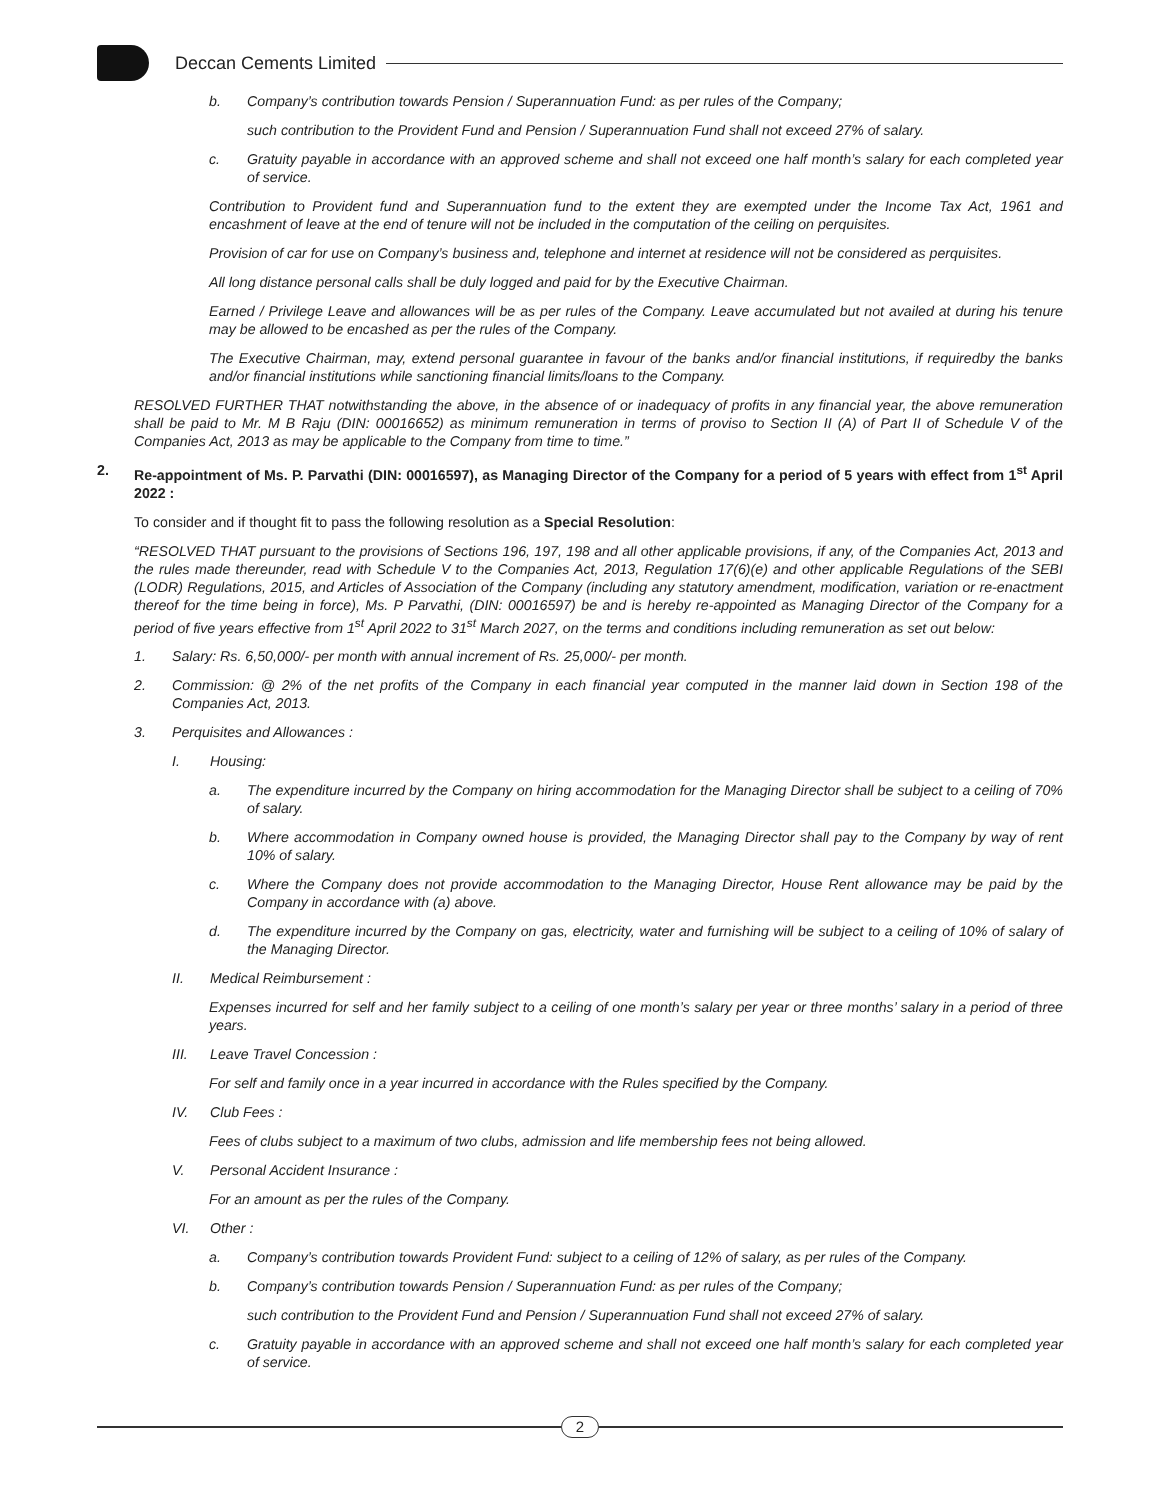Deccan Cements Limited
b. Company’s contribution towards Pension / Superannuation Fund: as per rules of the Company;
such contribution to the Provident Fund and Pension / Superannuation Fund shall not exceed 27% of salary.
c. Gratuity payable in accordance with an approved scheme and shall not exceed one half month’s salary for each completed year of service.
Contribution to Provident fund and Superannuation fund to the extent they are exempted under the Income Tax Act, 1961 and encashment of leave at the end of tenure will not be included in the computation of the ceiling on perquisites.
Provision of car for use on Company’s business and, telephone and internet at residence will not be considered as perquisites.
All long distance personal calls shall be duly logged and paid for by the Executive Chairman.
Earned / Privilege Leave and allowances will be as per rules of the Company. Leave accumulated but not availed at during his tenure may be allowed to be encashed as per the rules of the Company.
The Executive Chairman, may, extend personal guarantee in favour of the banks and/or financial institutions, if requiredby the banks and/or financial institutions while sanctioning financial limits/loans to the Company.
RESOLVED FURTHER THAT notwithstanding the above, in the absence of or inadequacy of profits in any financial year, the above remuneration shall be paid to Mr. M B Raju (DIN: 00016652) as minimum remuneration in terms of proviso to Section II (A) of Part II of Schedule V of the Companies Act, 2013 as may be applicable to the Company from time to time.”
2. Re-appointment of Ms. P. Parvathi (DIN: 00016597), as Managing Director of the Company for a period of 5 years with effect from 1<sup>st</sup> April 2022 :
To consider and if thought fit to pass the following resolution as a Special Resolution:
“RESOLVED THAT pursuant to the provisions of Sections 196, 197, 198 and all other applicable provisions, if any, of the Companies Act, 2013 and the rules made thereunder, read with Schedule V to the Companies Act, 2013, Regulation 17(6)(e) and other applicable Regulations of the SEBI (LODR) Regulations, 2015, and Articles of Association of the Company (including any statutory amendment, modification, variation or re-enactment thereof for the time being in force), Ms. P Parvathi, (DIN: 00016597) be and is hereby re-appointed as Managing Director of the Company for a period of five years effective from 1<sup>st</sup> April 2022 to 31<sup>st</sup> March 2027, on the terms and conditions including remuneration as set out below:
1. Salary: Rs. 6,50,000/- per month with annual increment of Rs. 25,000/- per month.
2. Commission: @ 2% of the net profits of the Company in each financial year computed in the manner laid down in Section 198 of the Companies Act, 2013.
3. Perquisites and Allowances :
I. Housing:
a. The expenditure incurred by the Company on hiring accommodation for the Managing Director shall be subject to a ceiling of 70% of salary.
b. Where accommodation in Company owned house is provided, the Managing Director shall pay to the Company by way of rent 10% of salary.
c. Where the Company does not provide accommodation to the Managing Director, House Rent allowance may be paid by the Company in accordance with (a) above.
d. The expenditure incurred by the Company on gas, electricity, water and furnishing will be subject to a ceiling of 10% of salary of the Managing Director.
II. Medical Reimbursement :
Expenses incurred for self and her family subject to a ceiling of one month’s salary per year or three months’ salary in a period of three years.
III. Leave Travel Concession :
For self and family once in a year incurred in accordance with the Rules specified by the Company.
IV. Club Fees :
Fees of clubs subject to a maximum of two clubs, admission and life membership fees not being allowed.
V. Personal Accident Insurance :
For an amount as per the rules of the Company.
VI. Other :
a. Company’s contribution towards Provident Fund: subject to a ceiling of 12% of salary, as per rules of the Company.
b. Company’s contribution towards Pension / Superannuation Fund: as per rules of the Company;
such contribution to the Provident Fund and Pension / Superannuation Fund shall not exceed 27% of salary.
c. Gratuity payable in accordance with an approved scheme and shall not exceed one half month’s salary for each completed year of service.
2